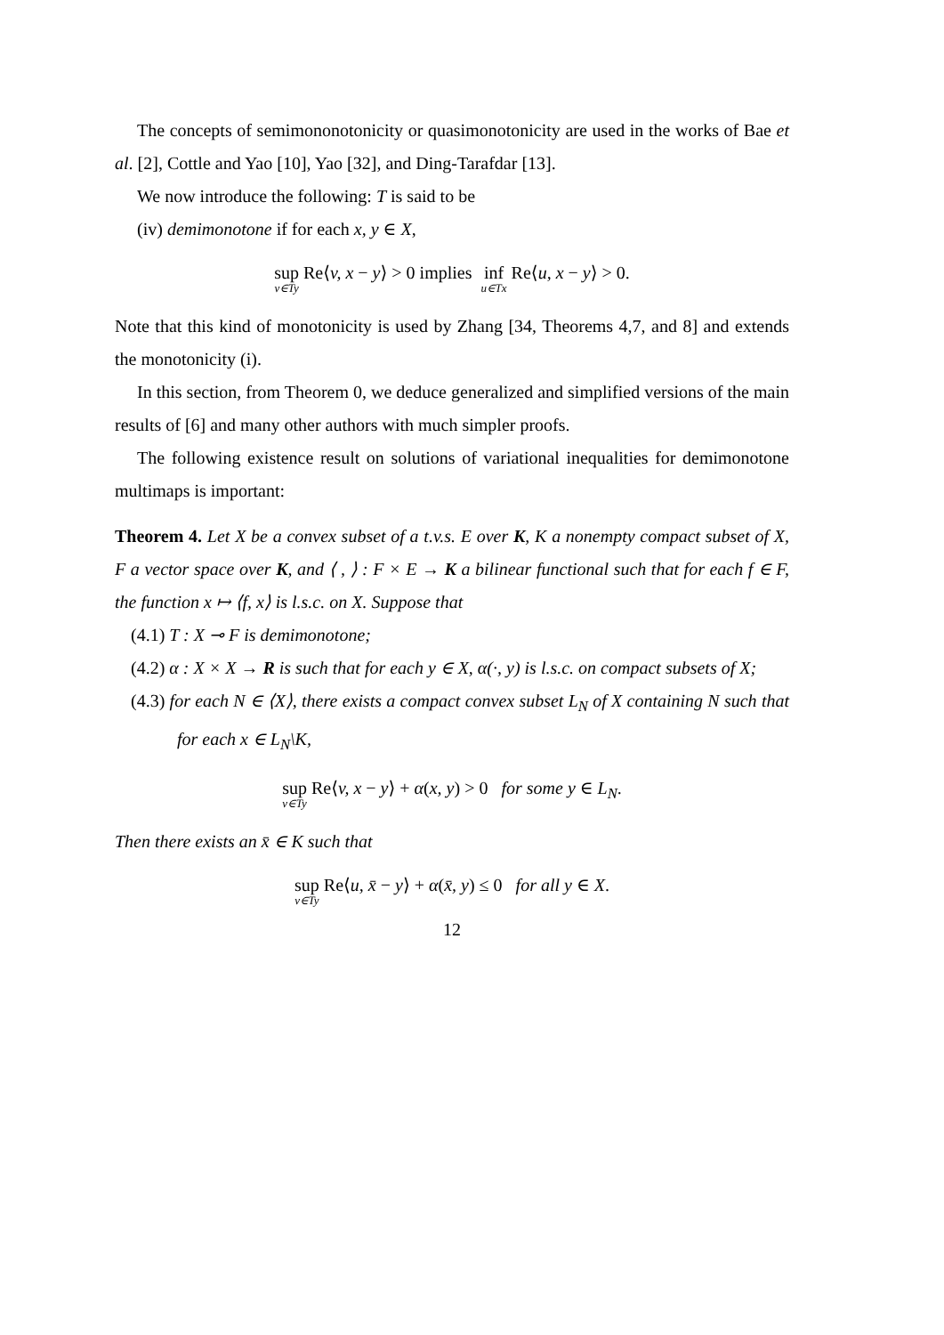The concepts of semimononotonicity or quasimonotonicity are used in the works of Bae et al. [2], Cottle and Yao [10], Yao [32], and Ding-Tarafdar [13].
We now introduce the following: T is said to be
(iv) demimonotone if for each x, y ∈ X,
sup<sub>v∈Ty</sub> Re⟨v, x − y⟩ > 0 implies inf<sub>u∈Tx</sub> Re⟨u, x − y⟩ > 0.
Note that this kind of monotonicity is used by Zhang [34, Theorems 4,7, and 8] and extends the monotonicity (i).
In this section, from Theorem 0, we deduce generalized and simplified versions of the main results of [6] and many other authors with much simpler proofs.
The following existence result on solutions of variational inequalities for demimonotone multimaps is important:
Theorem 4. Let X be a convex subset of a t.v.s. E over K, K a nonempty compact subset of X, F a vector space over K, and ⟨ , ⟩ : F × E → K a bilinear functional such that for each f ∈ F, the function x ↦ ⟨f, x⟩ is l.s.c. on X. Suppose that
(4.1) T : X ⊸ F is demimonotone;
(4.2) α : X × X → R is such that for each y ∈ X, α(·, y) is l.s.c. on compact subsets of X;
(4.3) for each N ∈ ⟨X⟩, there exists a compact convex subset L<sub>N</sub> of X containing N such that for each x ∈ L<sub>N</sub>\K,
sup<sub>v∈Ty</sub> Re⟨v, x − y⟩ + α(x, y) > 0 for some y ∈ L<sub>N</sub>.
Then there exists an x̄ ∈ K such that
sup<sub>v∈Ty</sub> Re⟨u, x̄ − y⟩ + α(x̄, y) ≤ 0 for all y ∈ X.
12